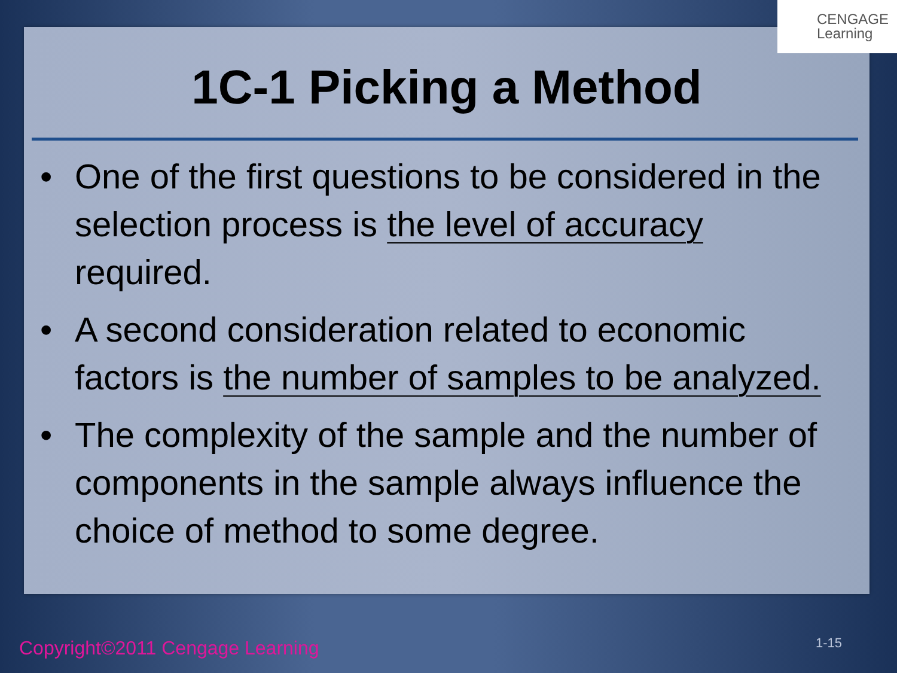1C-1 Picking a Method
• One of the first questions to be considered in the selection process is the level of accuracy required.
• A second consideration related to economic factors is the number of samples to be analyzed.
• The complexity of the sample and the number of components in the sample always influence the choice of method to some degree.
CENGAGE
Learning
Copyright©2011 Cengage Learning
1-15